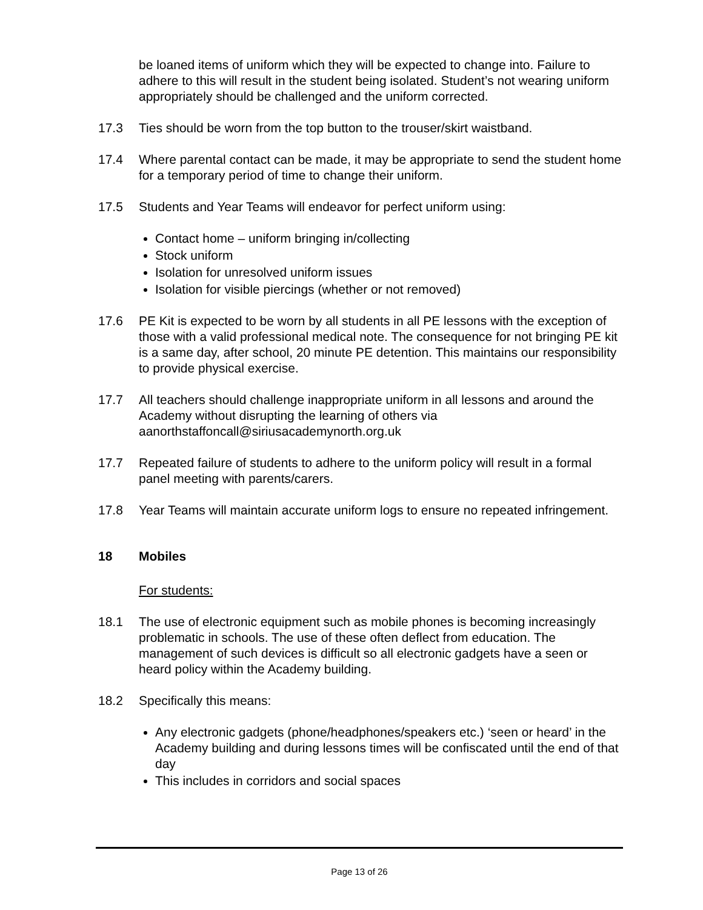be loaned items of uniform which they will be expected to change into. Failure to adhere to this will result in the student being isolated. Student’s not wearing uniform appropriately should be challenged and the uniform corrected.
17.3 Ties should be worn from the top button to the trouser/skirt waistband.
17.4 Where parental contact can be made, it may be appropriate to send the student home for a temporary period of time to change their uniform.
17.5 Students and Year Teams will endeavor for perfect uniform using:
Contact home – uniform bringing in/collecting
Stock uniform
Isolation for unresolved uniform issues
Isolation for visible piercings (whether or not removed)
17.6 PE Kit is expected to be worn by all students in all PE lessons with the exception of those with a valid professional medical note. The consequence for not bringing PE kit is a same day, after school, 20 minute PE detention. This maintains our responsibility to provide physical exercise.
17.7 All teachers should challenge inappropriate uniform in all lessons and around the Academy without disrupting the learning of others via aanorthstaffoncall@siriusacademynorth.org.uk
17.7 Repeated failure of students to adhere to the uniform policy will result in a formal panel meeting with parents/carers.
17.8 Year Teams will maintain accurate uniform logs to ensure no repeated infringement.
18 Mobiles
For students:
18.1 The use of electronic equipment such as mobile phones is becoming increasingly problematic in schools. The use of these often deflect from education. The management of such devices is difficult so all electronic gadgets have a seen or heard policy within the Academy building.
18.2 Specifically this means:
Any electronic gadgets (phone/headphones/speakers etc.) ‘seen or heard’ in the Academy building and during lessons times will be confiscated until the end of that day
This includes in corridors and social spaces
Page 13 of 26